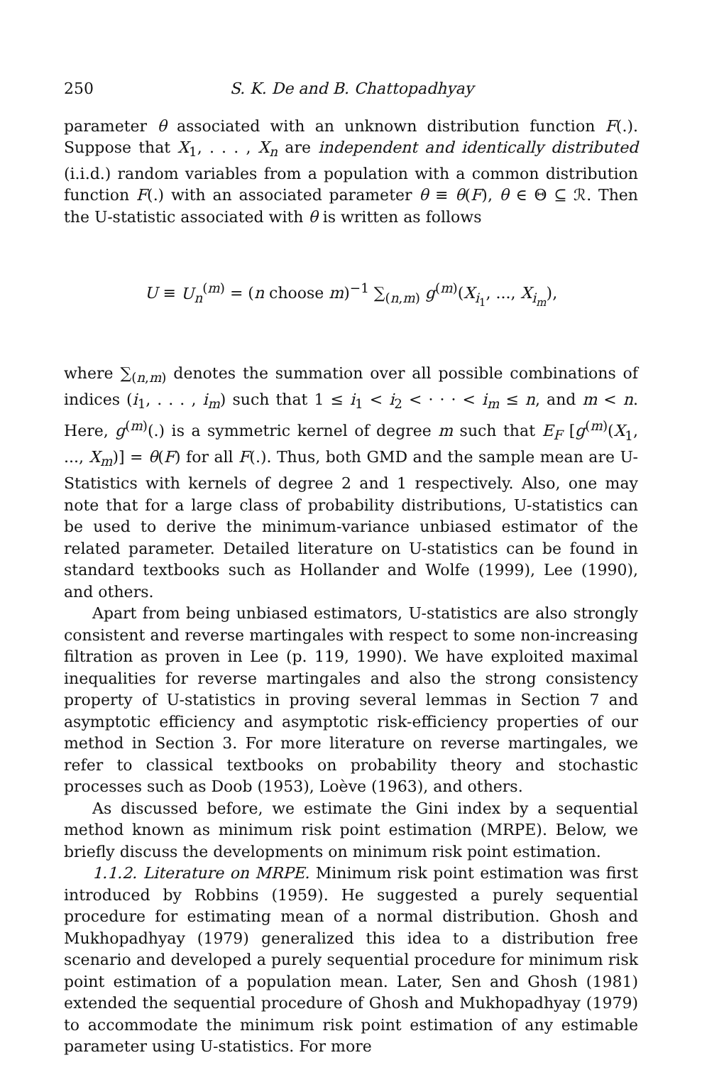250 S. K. De and B. Chattopadhyay
parameter θ associated with an unknown distribution function F(.). Suppose that X<sub>1</sub>, . . . , X<sub>n</sub> are independent and identically distributed (i.i.d.) random variables from a population with a common distribution function F(.) with an associated parameter θ ≡ θ(F), θ ∈ Θ ⊆ ℛ. Then the U-statistic associated with θ is written as follows
U ≡ U<sub>n</sub><sup>(m)</sup> = (n choose m)<sup>−1</sup> ∑<sub>(n,m)</sub> g<sup>(m)</sup>(X<sub>i<sub>1</sub></sub>, ..., X<sub>i<sub>m</sub></sub>),
where ∑<sub>(n,m)</sub> denotes the summation over all possible combinations of indices (i<sub>1</sub>, . . . , i<sub>m</sub>) such that 1 ≤ i<sub>1</sub> < i<sub>2</sub> < · · · < i<sub>m</sub> ≤ n, and m < n. Here, g<sup>(m)</sup>(.) is a symmetric kernel of degree m such that E<sub>F</sub> [g<sup>(m)</sup>(X<sub>1</sub>, ..., X<sub>m</sub>)] = θ(F) for all F(.). Thus, both GMD and the sample mean are U-Statistics with kernels of degree 2 and 1 respectively. Also, one may note that for a large class of probability distributions, U-statistics can be used to derive the minimum-variance unbiased estimator of the related parameter. Detailed literature on U-statistics can be found in standard textbooks such as Hollander and Wolfe (1999), Lee (1990), and others.
Apart from being unbiased estimators, U-statistics are also strongly consistent and reverse martingales with respect to some non-increasing filtration as proven in Lee (p. 119, 1990). We have exploited maximal inequalities for reverse martingales and also the strong consistency property of U-statistics in proving several lemmas in Section 7 and asymptotic efficiency and asymptotic risk-efficiency properties of our method in Section 3. For more literature on reverse martingales, we refer to classical textbooks on probability theory and stochastic processes such as Doob (1953), Loève (1963), and others.
As discussed before, we estimate the Gini index by a sequential method known as minimum risk point estimation (MRPE). Below, we briefly discuss the developments on minimum risk point estimation.
1.1.2. Literature on MRPE. Minimum risk point estimation was first introduced by Robbins (1959). He suggested a purely sequential procedure for estimating mean of a normal distribution. Ghosh and Mukhopadhyay (1979) generalized this idea to a distribution free scenario and developed a purely sequential procedure for minimum risk point estimation of a population mean. Later, Sen and Ghosh (1981) extended the sequential procedure of Ghosh and Mukhopadhyay (1979) to accommodate the minimum risk point estimation of any estimable parameter using U-statistics. For more